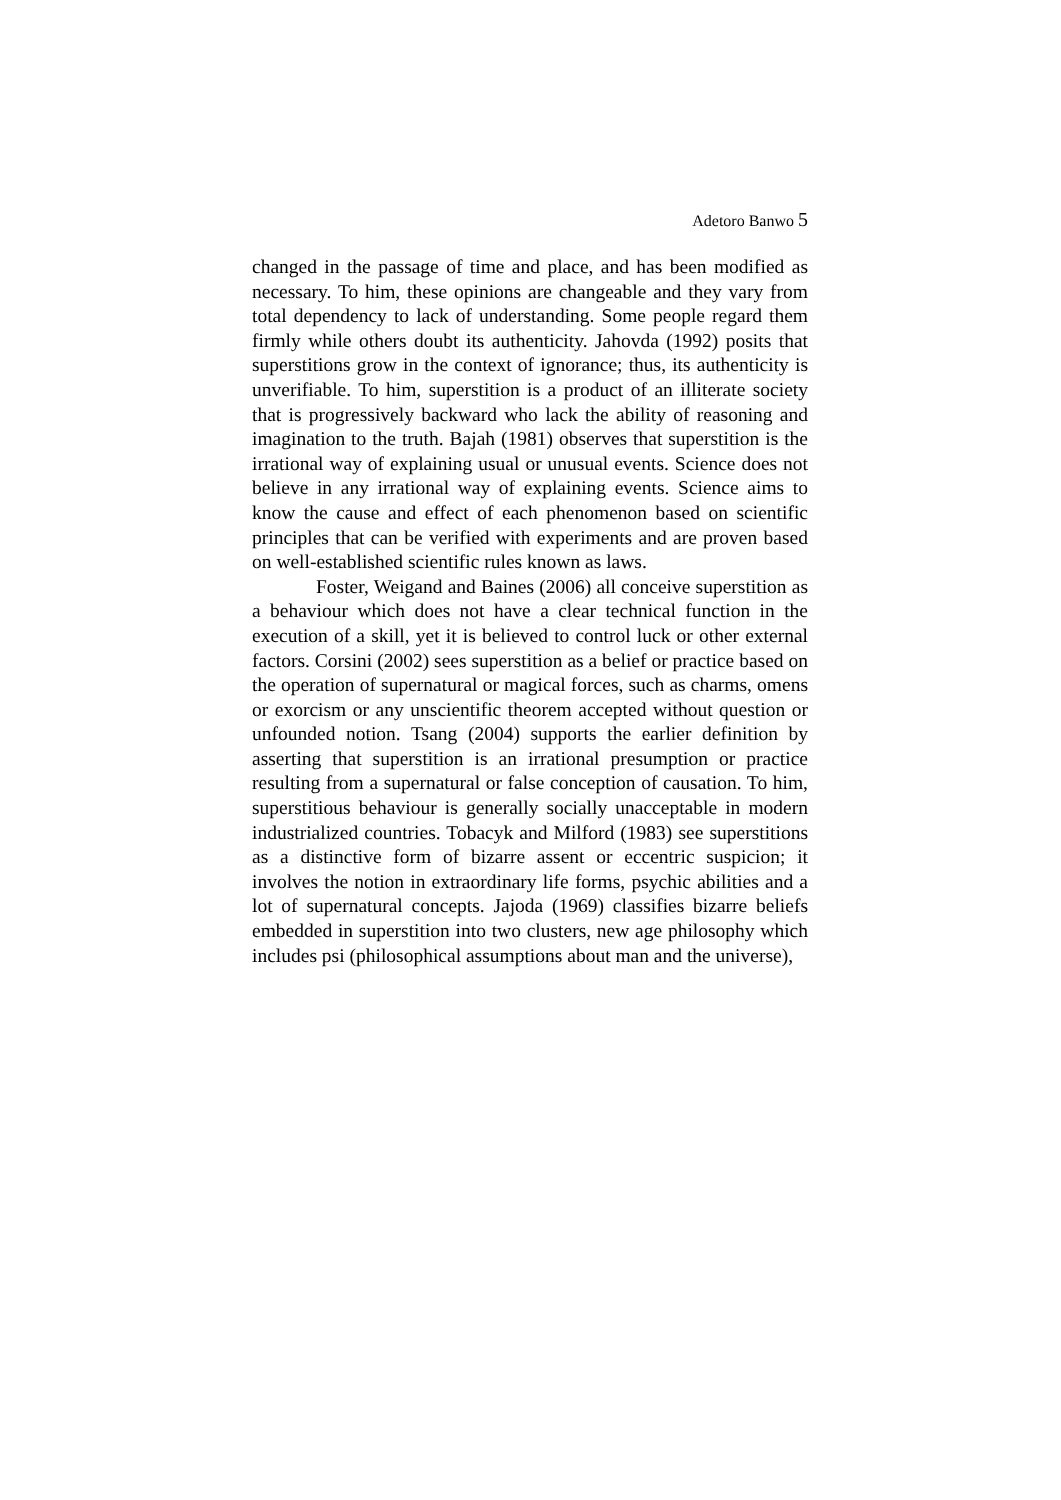Adetoro Banwo 5
changed in the passage of time and place, and has been modified as necessary. To him, these opinions are changeable and they vary from total dependency to lack of understanding. Some people regard them firmly while others doubt its authenticity. Jahovda (1992) posits that superstitions grow in the context of ignorance; thus, its authenticity is unverifiable. To him, superstition is a product of an illiterate society that is progressively backward who lack the ability of reasoning and imagination to the truth. Bajah (1981) observes that superstition is the irrational way of explaining usual or unusual events. Science does not believe in any irrational way of explaining events. Science aims to know the cause and effect of each phenomenon based on scientific principles that can be verified with experiments and are proven based on well-established scientific rules known as laws.
Foster, Weigand and Baines (2006) all conceive superstition as a behaviour which does not have a clear technical function in the execution of a skill, yet it is believed to control luck or other external factors. Corsini (2002) sees superstition as a belief or practice based on the operation of supernatural or magical forces, such as charms, omens or exorcism or any unscientific theorem accepted without question or unfounded notion. Tsang (2004) supports the earlier definition by asserting that superstition is an irrational presumption or practice resulting from a supernatural or false conception of causation. To him, superstitious behaviour is generally socially unacceptable in modern industrialized countries. Tobacyk and Milford (1983) see superstitions as a distinctive form of bizarre assent or eccentric suspicion; it involves the notion in extraordinary life forms, psychic abilities and a lot of supernatural concepts. Jajoda (1969) classifies bizarre beliefs embedded in superstition into two clusters, new age philosophy which includes psi (philosophical assumptions about man and the universe),